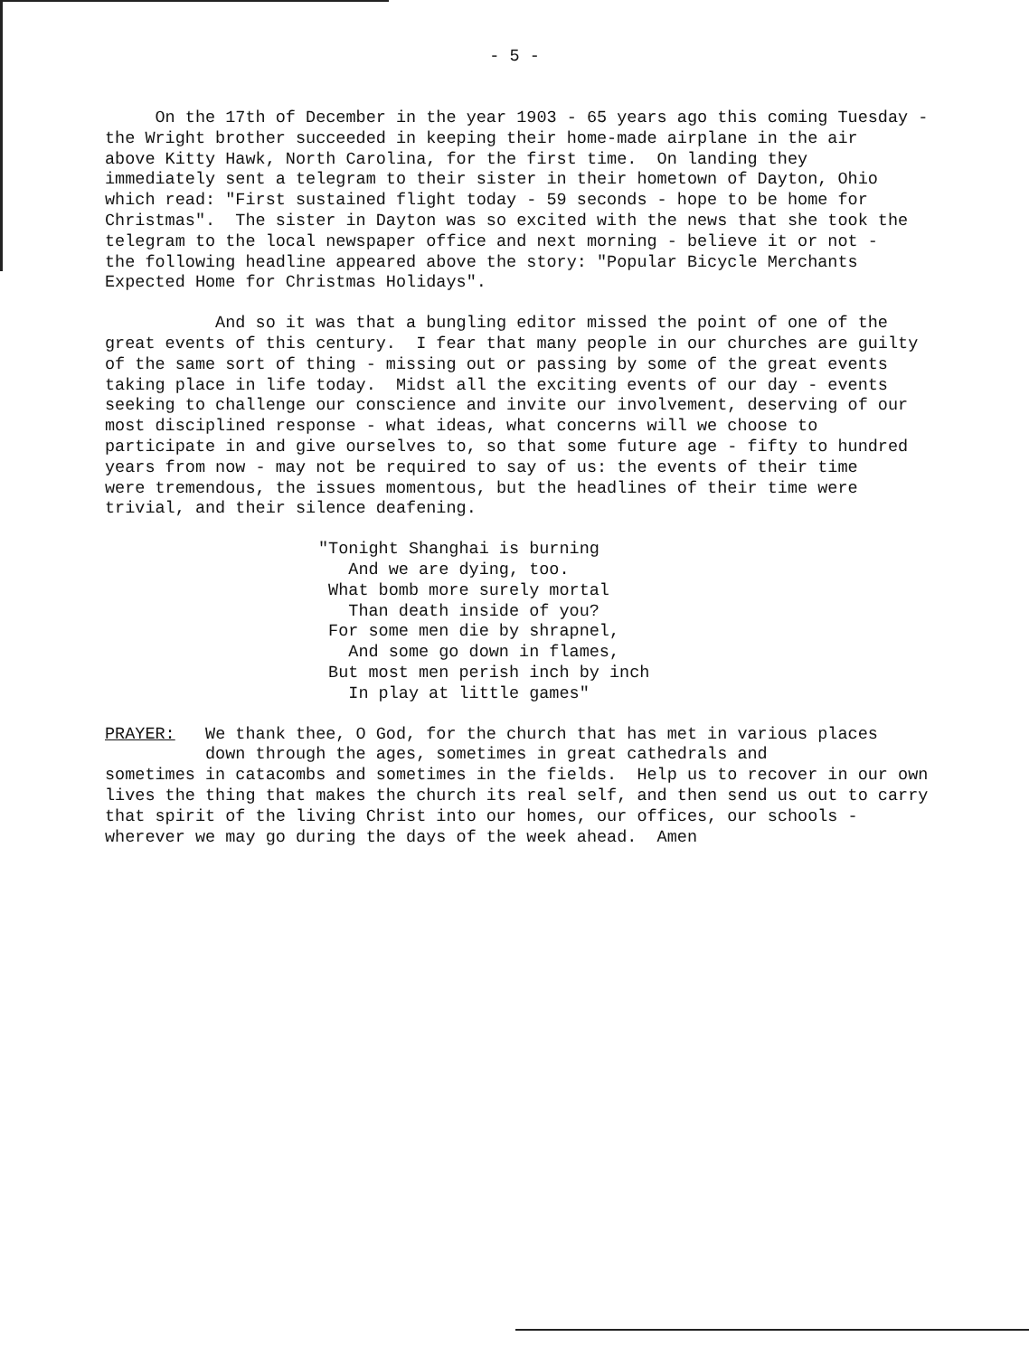- 5 -
On the 17th of December in the year 1903 - 65 years ago this coming Tuesday - the Wright brother succeeded in keeping their home-made airplane in the air above Kitty Hawk, North Carolina, for the first time. On landing they immediately sent a telegram to their sister in their hometown of Dayton, Ohio which read: "First sustained flight today - 59 seconds - hope to be home for Christmas". The sister in Dayton was so excited with the news that she took the telegram to the local newspaper office and next morning - believe it or not - the following headline appeared above the story: "Popular Bicycle Merchants Expected Home for Christmas Holidays".
And so it was that a bungling editor missed the point of one of the great events of this century. I fear that many people in our churches are guilty of the same sort of thing - missing out or passing by some of the great events taking place in life today. Midst all the exciting events of our day - events seeking to challenge our conscience and invite our involvement, deserving of our most disciplined response - what ideas, what concerns will we choose to participate in and give ourselves to, so that some future age - fifty to hundred years from now - may not be required to say of us: the events of their time were tremendous, the issues momentous, but the headlines of their time were trivial, and their silence deafening.
"Tonight Shanghai is burning And we are dying, too. What bomb more surely mortal Than death inside of you? For some men die by shrapnel, And some go down in flames, But most men perish inch by inch In play at little games"
PRAYER: We thank thee, O God, for the church that has met in various places down through the ages, sometimes in great cathedrals and sometimes in catacombs and sometimes in the fields. Help us to recover in our own lives the thing that makes the church its real self, and then send us out to carry that spirit of the living Christ into our homes, our offices, our schools - wherever we may go during the days of the week ahead. Amen